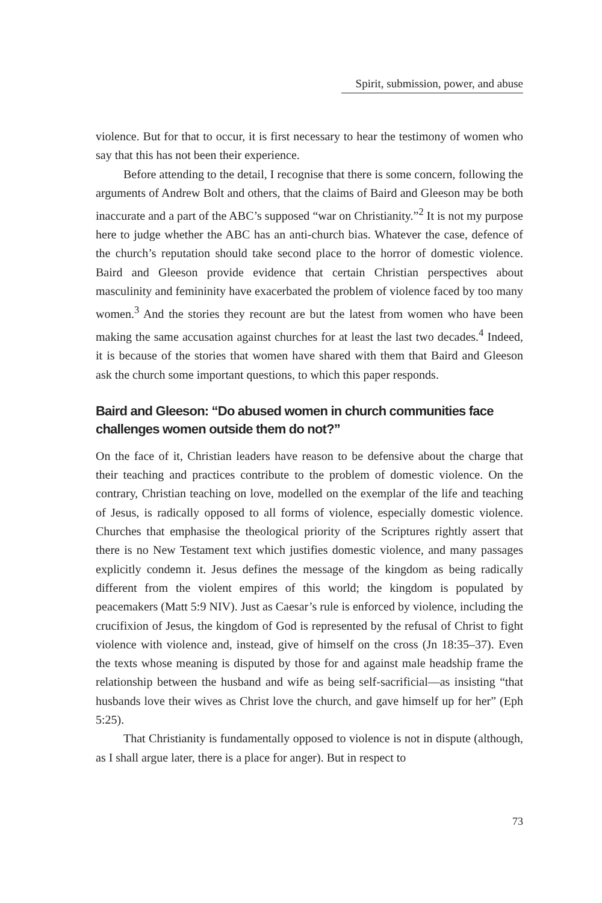Spirit, submission, power, and abuse
violence. But for that to occur, it is first necessary to hear the testimony of women who say that this has not been their experience.
Before attending to the detail, I recognise that there is some concern, following the arguments of Andrew Bolt and others, that the claims of Baird and Gleeson may be both inaccurate and a part of the ABC’s supposed “war on Christianity.”<sup>2</sup> It is not my purpose here to judge whether the ABC has an anti-church bias. Whatever the case, defence of the church’s reputation should take second place to the horror of domestic violence. Baird and Gleeson provide evidence that certain Christian perspectives about masculinity and femininity have exacerbated the problem of violence faced by too many women.<sup>3</sup> And the stories they recount are but the latest from women who have been making the same accusation against churches for at least the last two decades.<sup>4</sup> Indeed, it is because of the stories that women have shared with them that Baird and Gleeson ask the church some important questions, to which this paper responds.
Baird and Gleeson: “Do abused women in church communities face challenges women outside them do not?”
On the face of it, Christian leaders have reason to be defensive about the charge that their teaching and practices contribute to the problem of domestic violence. On the contrary, Christian teaching on love, modelled on the exemplar of the life and teaching of Jesus, is radically opposed to all forms of violence, especially domestic violence. Churches that emphasise the theological priority of the Scriptures rightly assert that there is no New Testament text which justifies domestic violence, and many passages explicitly condemn it. Jesus defines the message of the kingdom as being radically different from the violent empires of this world; the kingdom is populated by peacemakers (Matt 5:9 NIV). Just as Caesar’s rule is enforced by violence, including the crucifixion of Jesus, the kingdom of God is represented by the refusal of Christ to fight violence with violence and, instead, give of himself on the cross (Jn 18:35–37). Even the texts whose meaning is disputed by those for and against male headship frame the relationship between the husband and wife as being self-sacrificial—as insisting “that husbands love their wives as Christ love the church, and gave himself up for her” (Eph 5:25).
That Christianity is fundamentally opposed to violence is not in dispute (although, as I shall argue later, there is a place for anger). But in respect to
73